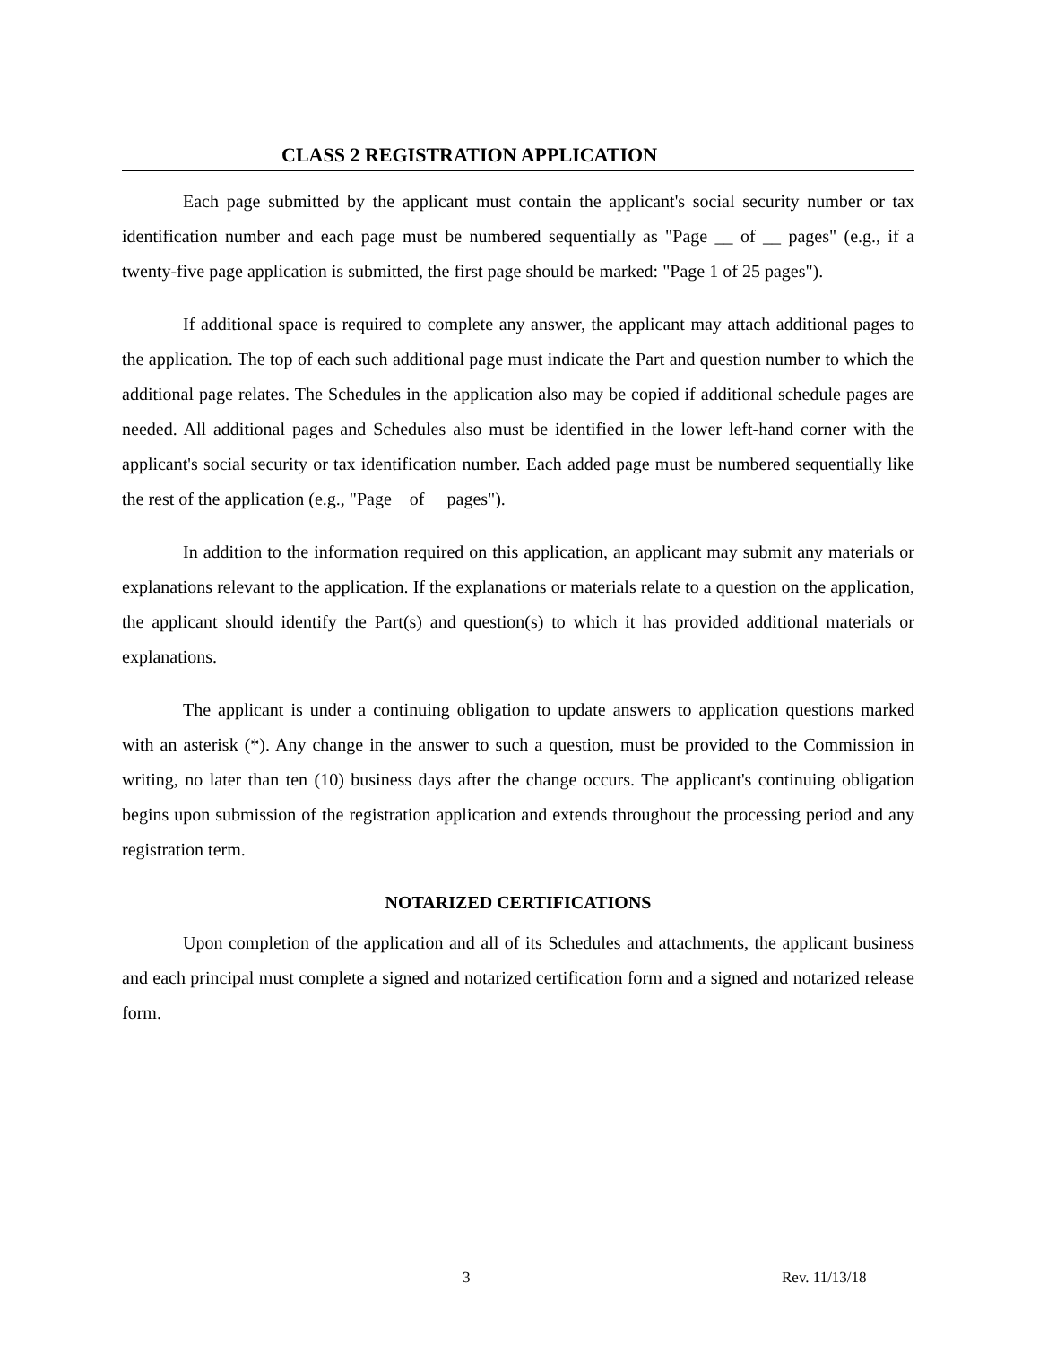CLASS 2 REGISTRATION APPLICATION
Each page submitted by the applicant must contain the applicant's social security number or tax identification number and each page must be numbered sequentially as "Page __ of __ pages" (e.g., if a twenty-five page application is submitted, the first page should be marked: "Page 1 of 25 pages").
If additional space is required to complete any answer, the applicant may attach additional pages to the application. The top of each such additional page must indicate the Part and question number to which the additional page relates. The Schedules in the application also may be copied if additional schedule pages are needed. All additional pages and Schedules also must be identified in the lower left-hand corner with the applicant's social security or tax identification number. Each added page must be numbered sequentially like the rest of the application (e.g., "Page of pages").
In addition to the information required on this application, an applicant may submit any materials or explanations relevant to the application. If the explanations or materials relate to a question on the application, the applicant should identify the Part(s) and question(s) to which it has provided additional materials or explanations.
The applicant is under a continuing obligation to update answers to application questions marked with an asterisk (*). Any change in the answer to such a question, must be provided to the Commission in writing, no later than ten (10) business days after the change occurs. The applicant's continuing obligation begins upon submission of the registration application and extends throughout the processing period and any registration term.
NOTARIZED CERTIFICATIONS
Upon completion of the application and all of its Schedules and attachments, the applicant business and each principal must complete a signed and notarized certification form and a signed and notarized release form.
3 Rev. 11/13/18